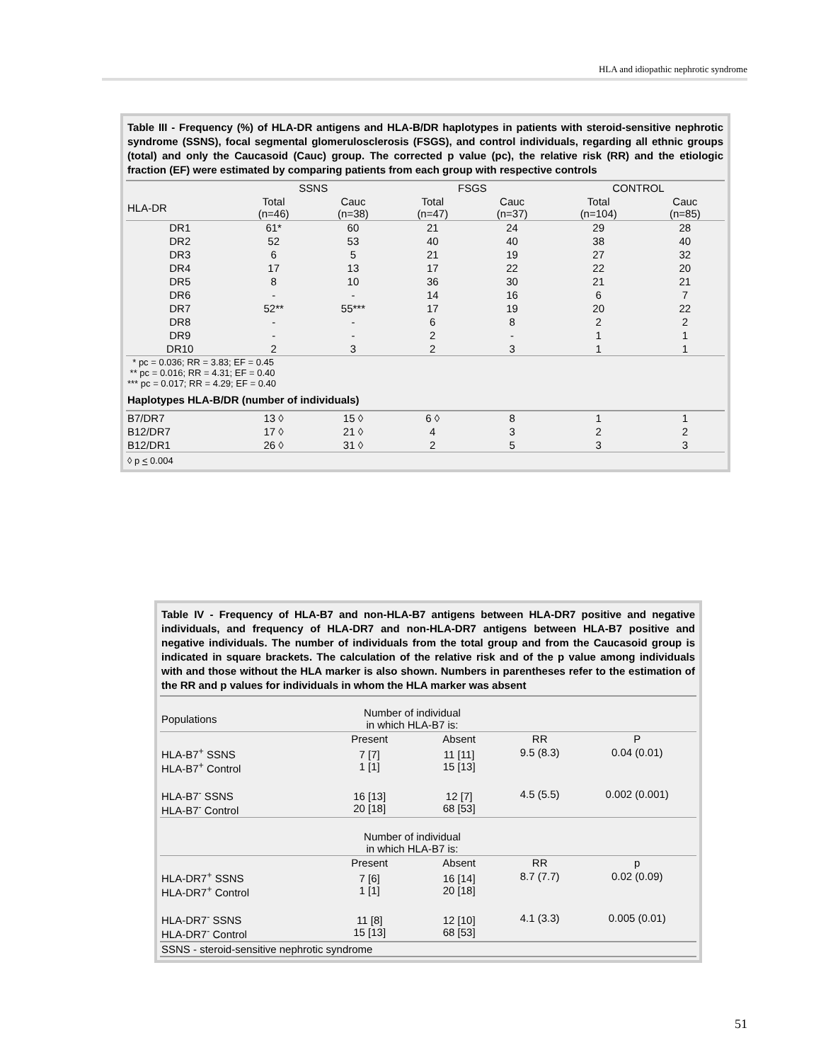HLA and idiopathic nephrotic syndrome
Table III - Frequency (%) of HLA-DR antigens and HLA-B/DR haplotypes in patients with steroid-sensitive nephrotic syndrome (SSNS), focal segmental glomerulosclerosis (FSGS), and control individuals, regarding all ethnic groups (total) and only the Caucasoid (Cauc) group. The corrected p value (pc), the relative risk (RR) and the etiologic fraction (EF) were estimated by comparing patients from each group with respective controls
| | SSNS | | FSGS | | CONTROL | |
| --- | --- | --- | --- | --- | --- | --- |
| HLA-DR | Total (n=46) | Cauc (n=38) | Total (n=47) | Cauc (n=37) | Total (n=104) | Cauc (n=85) |
| DR1 | 61* | 60 | 21 | 24 | 29 | 28 |
| DR2 | 52 | 53 | 40 | 40 | 38 | 40 |
| DR3 | 6 | 5 | 21 | 19 | 27 | 32 |
| DR4 | 17 | 13 | 17 | 22 | 22 | 20 |
| DR5 | 8 | 10 | 36 | 30 | 21 | 21 |
| DR6 | - | - | 14 | 16 | 6 | 7 |
| DR7 | 52** | 55*** | 17 | 19 | 20 | 22 |
| DR8 | - | - | 6 | 8 | 2 | 2 |
| DR9 | - | - | 2 | - | 1 | 1 |
| DR10 | 2 | 3 | 2 | 3 | 1 | 1 |
| * pc = 0.036; RR = 3.83; EF = 0.45 ** pc = 0.016; RR = 4.31; EF = 0.40 *** pc = 0.017; RR = 4.29; EF = 0.40 | | | | | | |
| Haplotypes HLA-B/DR (number of individuals) | | | | | | |
| B7/DR7 | 13 ◊ | 15 ◊ | 6 ◊ | 8 | 1 | 1 |
| B12/DR7 | 17 ◊ | 21 ◊ | 4 | 3 | 2 | 2 |
| B12/DR1 | 26 ◊ | 31 ◊ | 2 | 5 | 3 | 3 |
| ◊ p < 0.004 | | | | | | |
Table IV - Frequency of HLA-B7 and non-HLA-B7 antigens between HLA-DR7 positive and negative individuals, and frequency of HLA-DR7 and non-HLA-DR7 antigens between HLA-B7 positive and negative individuals. The number of individuals from the total group and from the Caucasoid group is indicated in square brackets. The calculation of the relative risk and of the p value among individuals with and those without the HLA marker is also shown. Numbers in parentheses refer to the estimation of the RR and p values for individuals in whom the HLA marker was absent
| Populations | Number of individual in which HLA-B7 is: | | | |
| | Present | Absent | RR | P |
| HLA-B7<sup>+</sup> SSNS HLA-B7<sup>+</sup> Control | 7 [7] 1 [1] | 11 [11] 15 [13] | 9.5 (8.3) | 0.04 (0.01) |
| HLA-B7<sup>-</sup> SSNS HLA-B7<sup>-</sup> Control | 16 [13] 20 [18] | 12 [7] 68 [53] | 4.5 (5.5) | 0.002 (0.001) |
| | Number of individual in which HLA-B7 is: | | | |
| | Present | Absent | RR | p |
| HLA-DR7<sup>+</sup> SSNS HLA-DR7<sup>+</sup> Control | 7 [6] 1 [1] | 16 [14] 20 [18] | 8.7 (7.7) | 0.02 (0.09) |
| HLA-DR7<sup>-</sup> SSNS HLA-DR7<sup>-</sup> Control | 11 [8] 15 [13] | 12 [10] 68 [53] | 4.1 (3.3) | 0.005 (0.01) |
| SSNS - steroid-sensitive nephrotic syndrome | | | | |
51